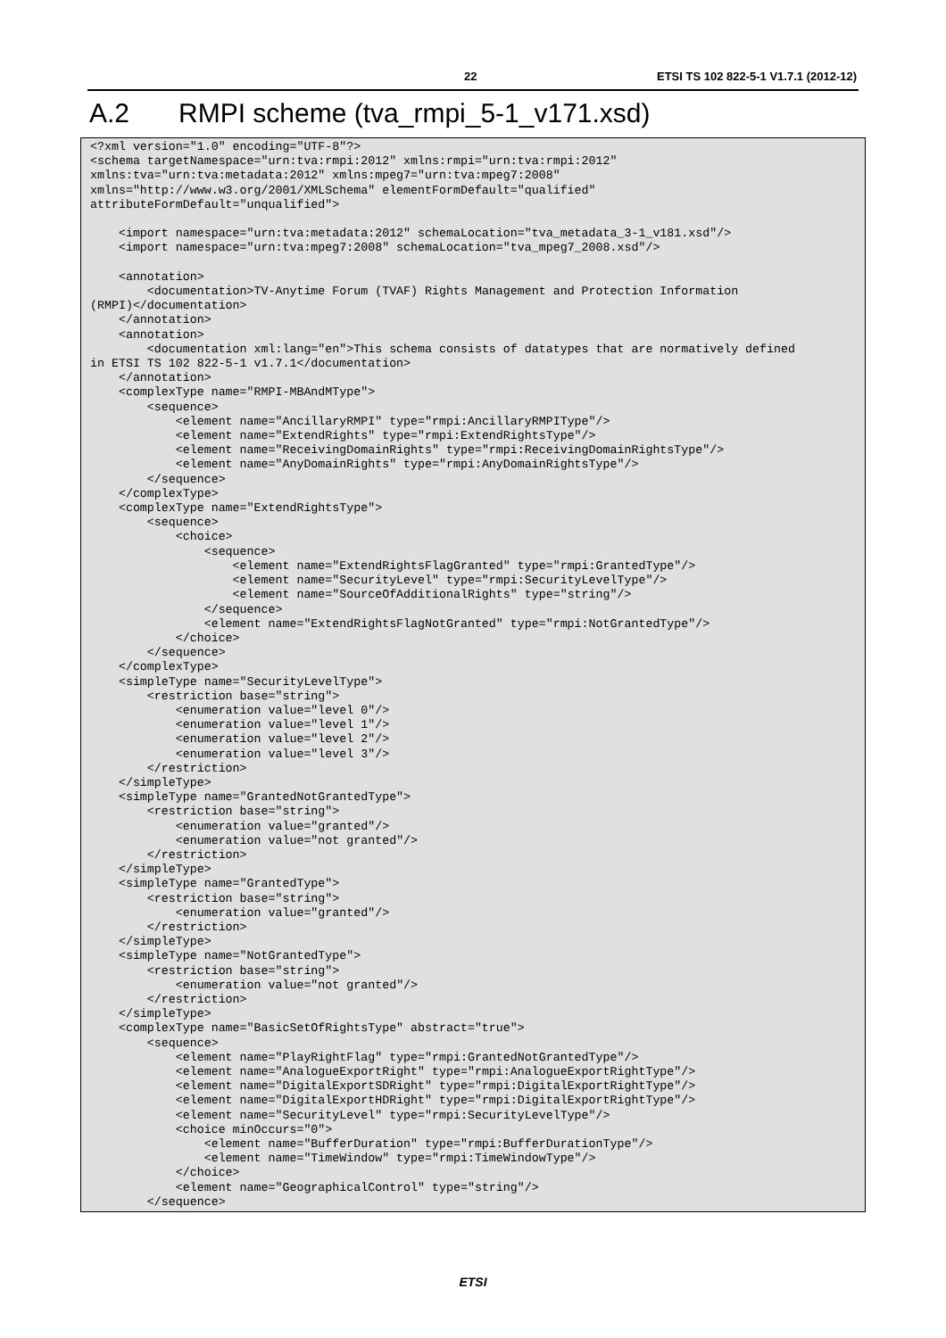22 ETSI TS 102 822-5-1 V1.7.1 (2012-12)
A.2 RMPI scheme (tva_rmpi_5-1_v171.xsd)
<?xml version="1.0" encoding="UTF-8"?>
<schema targetNamespace="urn:tva:rmpi:2012" xmlns:rmpi="urn:tva:rmpi:2012"
xmlns:tva="urn:tva:metadata:2012" xmlns:mpeg7="urn:tva:mpeg7:2008"
xmlns="http://www.w3.org/2001/XMLSchema" elementFormDefault="qualified"
attributeFormDefault="unqualified">

    <import namespace="urn:tva:metadata:2012" schemaLocation="tva_metadata_3-1_v181.xsd"/>
    <import namespace="urn:tva:mpeg7:2008" schemaLocation="tva_mpeg7_2008.xsd"/>

    <annotation>
        <documentation>TV-Anytime Forum (TVAF) Rights Management and Protection Information
(RMPI)</documentation>
    </annotation>
    <annotation>
        <documentation xml:lang="en">This schema consists of datatypes that are normatively defined
in ETSI TS 102 822-5-1 v1.7.1</documentation>
    </annotation>
    <complexType name="RMPI-MBAndMType">
        <sequence>
            <element name="AncillaryRMPI" type="rmpi:AncillaryRMPIType"/>
            <element name="ExtendRights" type="rmpi:ExtendRightsType"/>
            <element name="ReceivingDomainRights" type="rmpi:ReceivingDomainRightsType"/>
            <element name="AnyDomainRights" type="rmpi:AnyDomainRightsType"/>
        </sequence>
    </complexType>
    <complexType name="ExtendRightsType">
        <sequence>
            <choice>
                <sequence>
                    <element name="ExtendRightsFlagGranted" type="rmpi:GrantedType"/>
                    <element name="SecurityLevel" type="rmpi:SecurityLevelType"/>
                    <element name="SourceOfAdditionalRights" type="string"/>
                </sequence>
                <element name="ExtendRightsFlagNotGranted" type="rmpi:NotGrantedType"/>
            </choice>
        </sequence>
    </complexType>
    <simpleType name="SecurityLevelType">
        <restriction base="string">
            <enumeration value="level 0"/>
            <enumeration value="level 1"/>
            <enumeration value="level 2"/>
            <enumeration value="level 3"/>
        </restriction>
    </simpleType>
    <simpleType name="GrantedNotGrantedType">
        <restriction base="string">
            <enumeration value="granted"/>
            <enumeration value="not granted"/>
        </restriction>
    </simpleType>
    <simpleType name="GrantedType">
        <restriction base="string">
            <enumeration value="granted"/>
        </restriction>
    </simpleType>
    <simpleType name="NotGrantedType">
        <restriction base="string">
            <enumeration value="not granted"/>
        </restriction>
    </simpleType>
    <complexType name="BasicSetOfRightsType" abstract="true">
        <sequence>
            <element name="PlayRightFlag" type="rmpi:GrantedNotGrantedType"/>
            <element name="AnalogueExportRight" type="rmpi:AnalogueExportRightType"/>
            <element name="DigitalExportSDRight" type="rmpi:DigitalExportRightType"/>
            <element name="DigitalExportHDRight" type="rmpi:DigitalExportRightType"/>
            <element name="SecurityLevel" type="rmpi:SecurityLevelType"/>
            <choice minOccurs="0">
                <element name="BufferDuration" type="rmpi:BufferDurationType"/>
                <element name="TimeWindow" type="rmpi:TimeWindowType"/>
            </choice>
            <element name="GeographicalControl" type="string"/>
        </sequence>
ETSI